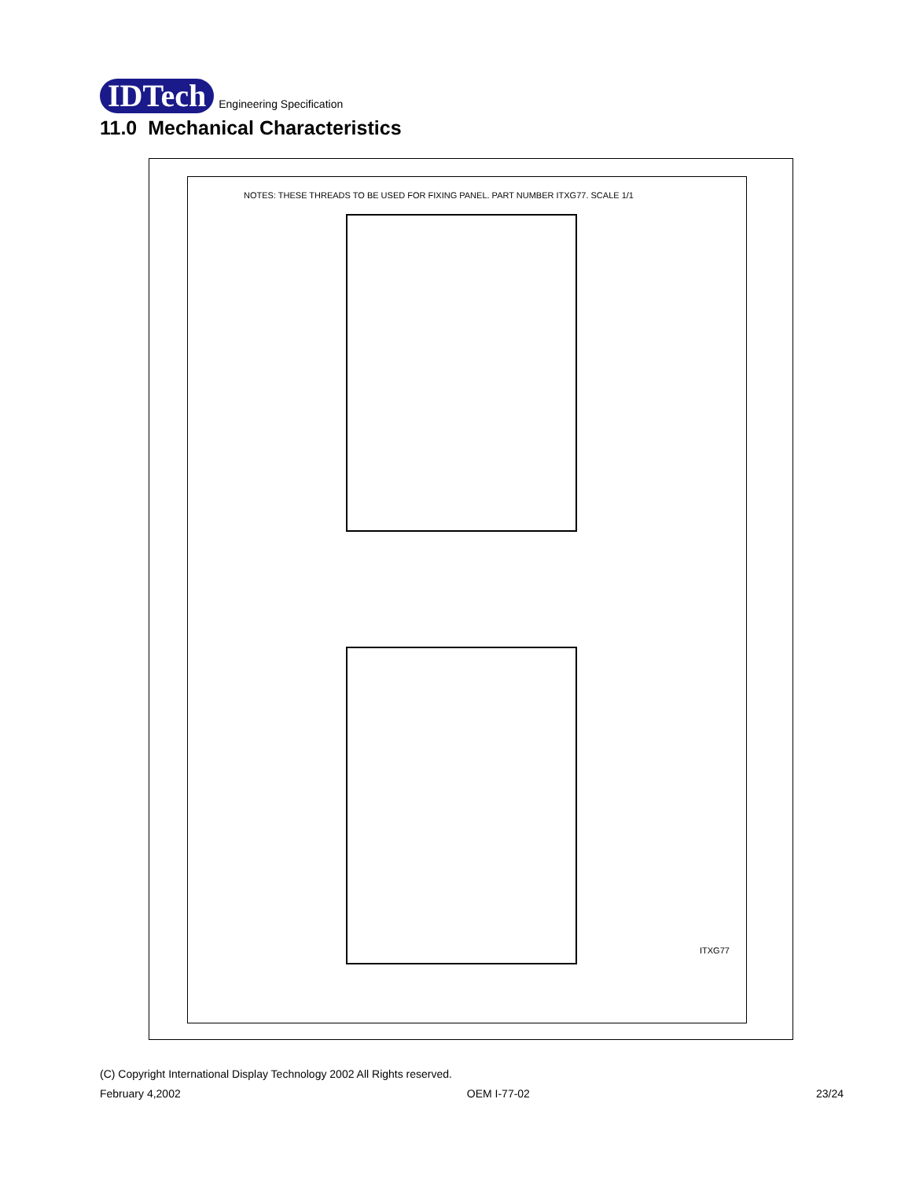IDTech Engineering Specification
11.0 Mechanical Characteristics
NOTES: THESE THREADS TO BE USED FOR FIXING PANEL. PART NUMBER ITXG77. SCALE 1/1
ITXG77
(C) Copyright International Display Technology 2002 All Rights reserved.
February 4,2002 OEM I-77-02 23/24